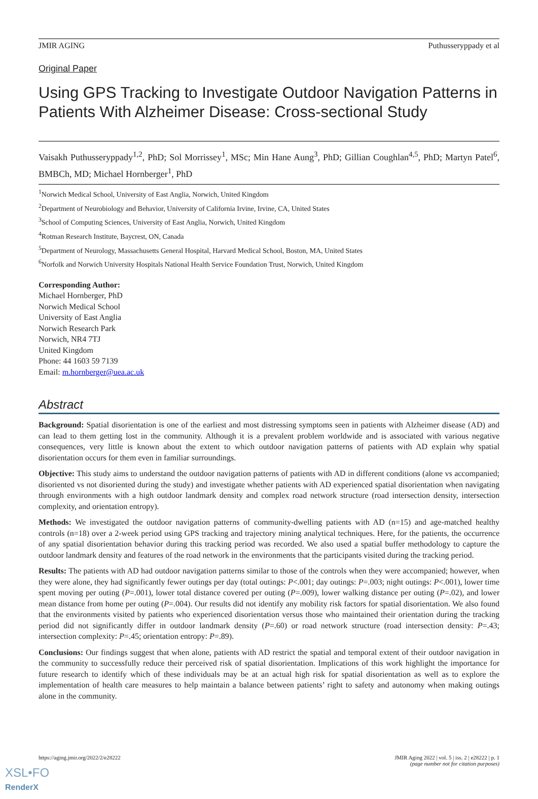JMIR AGING Puthusseryppady et al
Original Paper
Using GPS Tracking to Investigate Outdoor Navigation Patterns in Patients With Alzheimer Disease: Cross-sectional Study
Vaisakh Puthusseryppady<sup>1,2</sup>, PhD; Sol Morrissey<sup>1</sup>, MSc; Min Hane Aung<sup>3</sup>, PhD; Gillian Coughlan<sup>4,5</sup>, PhD; Martyn Patel<sup>6</sup>, BMBCh, MD; Michael Hornberger<sup>1</sup>, PhD
<sup>1</sup> Norwich Medical School, University of East Anglia, Norwich, United Kingdom
<sup>2</sup> Department of Neurobiology and Behavior, University of California Irvine, Irvine, CA, United States
<sup>3</sup> School of Computing Sciences, University of East Anglia, Norwich, United Kingdom
<sup>4</sup> Rotman Research Institute, Baycrest, ON, Canada
<sup>5</sup> Department of Neurology, Massachusetts General Hospital, Harvard Medical School, Boston, MA, United States
<sup>6</sup> Norfolk and Norwich University Hospitals National Health Service Foundation Trust, Norwich, United Kingdom
Corresponding Author:
Michael Hornberger, PhD
Norwich Medical School
University of East Anglia
Norwich Research Park
Norwich, NR4 7TJ
United Kingdom
Phone: 44 1603 59 7139
Email: m.hornberger@uea.ac.uk
Abstract
Background: Spatial disorientation is one of the earliest and most distressing symptoms seen in patients with Alzheimer disease (AD) and can lead to them getting lost in the community. Although it is a prevalent problem worldwide and is associated with various negative consequences, very little is known about the extent to which outdoor navigation patterns of patients with AD explain why spatial disorientation occurs for them even in familiar surroundings.
Objective: This study aims to understand the outdoor navigation patterns of patients with AD in different conditions (alone vs accompanied; disoriented vs not disoriented during the study) and investigate whether patients with AD experienced spatial disorientation when navigating through environments with a high outdoor landmark density and complex road network structure (road intersection density, intersection complexity, and orientation entropy).
Methods: We investigated the outdoor navigation patterns of community-dwelling patients with AD (n=15) and age-matched healthy controls (n=18) over a 2-week period using GPS tracking and trajectory mining analytical techniques. Here, for the patients, the occurrence of any spatial disorientation behavior during this tracking period was recorded. We also used a spatial buffer methodology to capture the outdoor landmark density and features of the road network in the environments that the participants visited during the tracking period.
Results: The patients with AD had outdoor navigation patterns similar to those of the controls when they were accompanied; however, when they were alone, they had significantly fewer outings per day (total outings: P<.001; day outings: P=.003; night outings: P<.001), lower time spent moving per outing (P=.001), lower total distance covered per outing (P=.009), lower walking distance per outing (P=.02), and lower mean distance from home per outing (P=.004). Our results did not identify any mobility risk factors for spatial disorientation. We also found that the environments visited by patients who experienced disorientation versus those who maintained their orientation during the tracking period did not significantly differ in outdoor landmark density (P=.60) or road network structure (road intersection density: P=.43; intersection complexity: P=.45; orientation entropy: P=.89).
Conclusions: Our findings suggest that when alone, patients with AD restrict the spatial and temporal extent of their outdoor navigation in the community to successfully reduce their perceived risk of spatial disorientation. Implications of this work highlight the importance for future research to identify which of these individuals may be at an actual high risk for spatial disorientation as well as to explore the implementation of health care measures to help maintain a balance between patients’ right to safety and autonomy when making outings alone in the community.
https://aging.jmir.org/2022/2/e28222 JMIR Aging 2022 | vol. 5 | iss. 2 | e28222 | p. 1
(page number not for citation purposes)
XSL•FO
RenderX